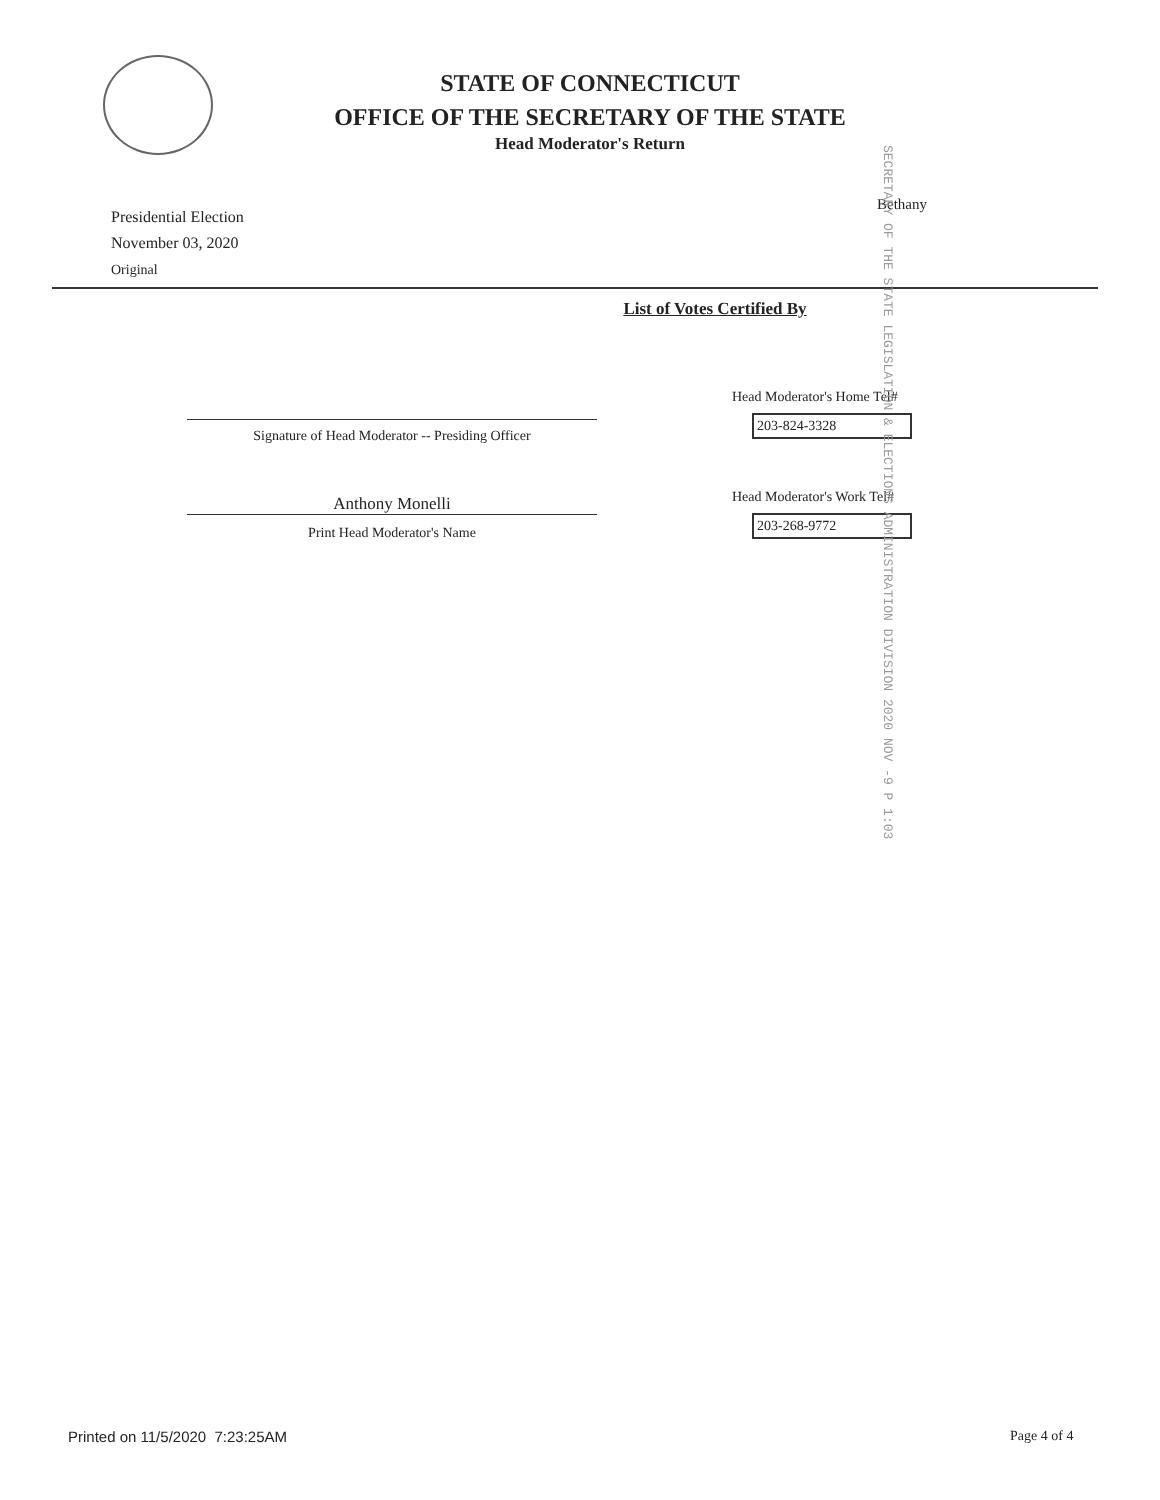STATE OF CONNECTICUT
OFFICE OF THE SECRETARY OF THE STATE
Head Moderator's Return
Bethany
SECRETARY OF THE STATE LEGISLATION & ELECTIONS ADMINISTRATION DIVISION 2020 NOV -9 P 1:03
Presidential Election
November 03, 2020
Original
List of Votes Certified By
Signature of Head Moderator -- Presiding Officer
Anthony Monelli
Print Head Moderator's Name
Head Moderator's Home Tel#
203-824-3328
Head Moderator's Work Tel#
203-268-9772
Printed on 11/5/2020 7:23:25AM
Page 4 of 4